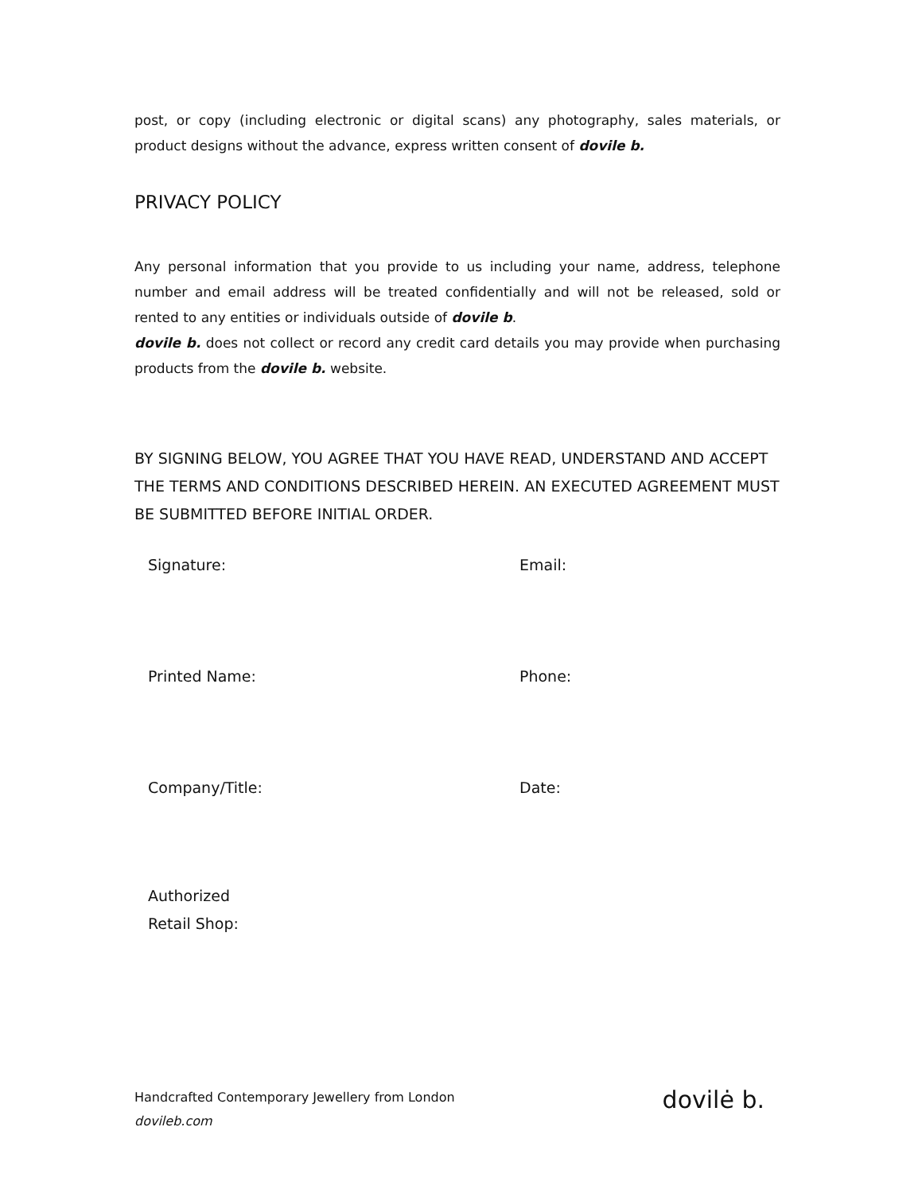post, or copy (including electronic or digital scans) any photography, sales materials, or product designs without the advance, express written consent of dovile b.
PRIVACY POLICY
Any personal information that you provide to us including your name, address, telephone number and email address will be treated confidentially and will not be released, sold or rented to any entities or individuals outside of dovile b.
dovile b. does not collect or record any credit card details you may provide when purchasing products from the dovile b. website.
BY SIGNING BELOW, YOU AGREE THAT YOU HAVE READ, UNDERSTAND AND ACCEPT THE TERMS AND CONDITIONS DESCRIBED HEREIN. AN EXECUTED AGREEMENT MUST BE SUBMITTED BEFORE INITIAL ORDER.
| Signature: | Email: |
| Printed Name: | Phone: |
| Company/Title: | Date: |
| Authorized Retail Shop: | |
Handcrafted Contemporary Jewellery from London
dovileb.com
dovilė b.